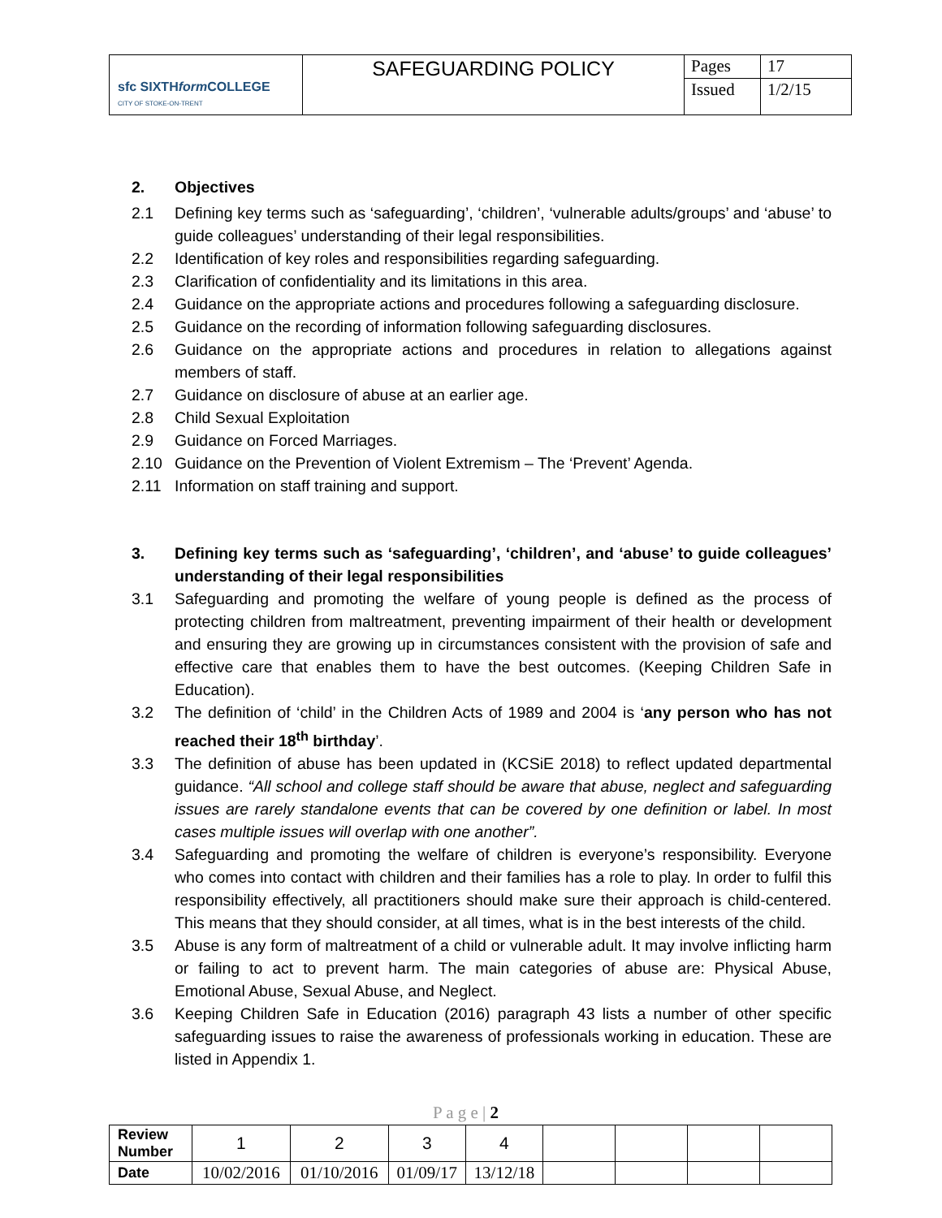| sfc SIXTH form COLLEGE CITY OF STOKE-ON-TRENT | SAFEGUARDING POLICY | Pages | 17 |
| | | Issued | 1/2/15 |
2. Objectives
2.1 Defining key terms such as ‘safeguarding’, ‘children’, ‘vulnerable adults/groups’ and ‘abuse’ to guide colleagues’ understanding of their legal responsibilities.
2.2 Identification of key roles and responsibilities regarding safeguarding.
2.3 Clarification of confidentiality and its limitations in this area.
2.4 Guidance on the appropriate actions and procedures following a safeguarding disclosure.
2.5 Guidance on the recording of information following safeguarding disclosures.
2.6 Guidance on the appropriate actions and procedures in relation to allegations against members of staff.
2.7 Guidance on disclosure of abuse at an earlier age.
2.8 Child Sexual Exploitation
2.9 Guidance on Forced Marriages.
2.10 Guidance on the Prevention of Violent Extremism – The ‘Prevent’ Agenda.
2.11 Information on staff training and support.
3. Defining key terms such as ‘safeguarding’, ‘children’, and ‘abuse’ to guide colleagues’ understanding of their legal responsibilities
3.1 Safeguarding and promoting the welfare of young people is defined as the process of protecting children from maltreatment, preventing impairment of their health or development and ensuring they are growing up in circumstances consistent with the provision of safe and effective care that enables them to have the best outcomes. (Keeping Children Safe in Education).
3.2 The definition of ‘child’ in the Children Acts of 1989 and 2004 is ‘any person who has not reached their 18<sup>th</sup> birthday’.
3.3 The definition of abuse has been updated in (KCSiE 2018) to reflect updated departmental guidance. “All school and college staff should be aware that abuse, neglect and safeguarding issues are rarely standalone events that can be covered by one definition or label. In most cases multiple issues will overlap with one another”.
3.4 Safeguarding and promoting the welfare of children is everyone’s responsibility. Everyone who comes into contact with children and their families has a role to play. In order to fulfil this responsibility effectively, all practitioners should make sure their approach is child-centered. This means that they should consider, at all times, what is in the best interests of the child.
3.5 Abuse is any form of maltreatment of a child or vulnerable adult. It may involve inflicting harm or failing to act to prevent harm. The main categories of abuse are: Physical Abuse, Emotional Abuse, Sexual Abuse, and Neglect.
3.6 Keeping Children Safe in Education (2016) paragraph 43 lists a number of other specific safeguarding issues to raise the awareness of professionals working in education. These are listed in Appendix 1.
P a g e | 2
| Review Number | 1 | 2 | 3 | 4 | | | | |
| Date | 10/02/2016 | 01/10/2016 | 01/09/17 | 13/12/18 | | | | |